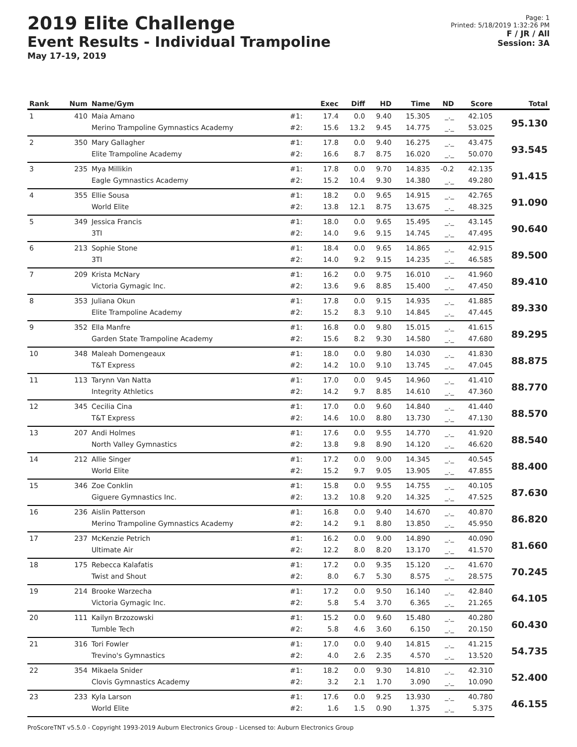2019 Elite Challenge
Event Results - Individual Trampoline
May 17-19, 2019
Page: 1
Printed: 5/18/2019 1:32:26 PM
F / JR / All
Session: 3A
| Rank | Num | Name/Gym | | Exec | Diff | HD | Time | ND | Score | Total |
| --- | --- | --- | --- | --- | --- | --- | --- | --- | --- | --- |
| 1 | 410 | Maia Amano | #1: | 17.4 | 0.0 | 9.40 | 15.305 | _._ | 42.105 | 95.130 |
| | | Merino Trampoline Gymnastics Academy | #2: | 15.6 | 13.2 | 9.45 | 14.775 | _._ | 53.025 | |
| 2 | 350 | Mary Gallagher | #1: | 17.8 | 0.0 | 9.40 | 16.275 | _._ | 43.475 | 93.545 |
| | | Elite Trampoline Academy | #2: | 16.6 | 8.7 | 8.75 | 16.020 | _._ | 50.070 | |
| 3 | 235 | Mya Millikin | #1: | 17.8 | 0.0 | 9.70 | 14.835 | -0.2 | 42.135 | 91.415 |
| | | Eagle Gymnastics Academy | #2: | 15.2 | 10.4 | 9.30 | 14.380 | _._ | 49.280 | |
| 4 | 355 | Ellie Sousa | #1: | 18.2 | 0.0 | 9.65 | 14.915 | _._ | 42.765 | 91.090 |
| | | World Elite | #2: | 13.8 | 12.1 | 8.75 | 13.675 | _._ | 48.325 | |
| 5 | 349 | Jessica Francis | #1: | 18.0 | 0.0 | 9.65 | 15.495 | _._ | 43.145 | 90.640 |
| | | 3TI | #2: | 14.0 | 9.6 | 9.15 | 14.745 | _._ | 47.495 | |
| 6 | 213 | Sophie Stone | #1: | 18.4 | 0.0 | 9.65 | 14.865 | _._ | 42.915 | 89.500 |
| | | 3TI | #2: | 14.0 | 9.2 | 9.15 | 14.235 | _._ | 46.585 | |
| 7 | 209 | Krista McNary | #1: | 16.2 | 0.0 | 9.75 | 16.010 | _._ | 41.960 | 89.410 |
| | | Victoria Gymagic Inc. | #2: | 13.6 | 9.6 | 8.85 | 15.400 | _._ | 47.450 | |
| 8 | 353 | Juliana Okun | #1: | 17.8 | 0.0 | 9.15 | 14.935 | _._ | 41.885 | 89.330 |
| | | Elite Trampoline Academy | #2: | 15.2 | 8.3 | 9.10 | 14.845 | _._ | 47.445 | |
| 9 | 352 | Ella Manfre | #1: | 16.8 | 0.0 | 9.80 | 15.015 | _._ | 41.615 | 89.295 |
| | | Garden State Trampoline Academy | #2: | 15.6 | 8.2 | 9.30 | 14.580 | _._ | 47.680 | |
| 10 | 348 | Maleah Domengeaux | #1: | 18.0 | 0.0 | 9.80 | 14.030 | _._ | 41.830 | 88.875 |
| | | T&T Express | #2: | 14.2 | 10.0 | 9.10 | 13.745 | _._ | 47.045 | |
| 11 | 113 | Tarynn Van Natta | #1: | 17.0 | 0.0 | 9.45 | 14.960 | _._ | 41.410 | 88.770 |
| | | Integrity Athletics | #2: | 14.2 | 9.7 | 8.85 | 14.610 | _._ | 47.360 | |
| 12 | 345 | Cecilia Cina | #1: | 17.0 | 0.0 | 9.60 | 14.840 | _._ | 41.440 | 88.570 |
| | | T&T Express | #2: | 14.6 | 10.0 | 8.80 | 13.730 | _._ | 47.130 | |
| 13 | 207 | Andi Holmes | #1: | 17.6 | 0.0 | 9.55 | 14.770 | _._ | 41.920 | 88.540 |
| | | North Valley Gymnastics | #2: | 13.8 | 9.8 | 8.90 | 14.120 | _._ | 46.620 | |
| 14 | 212 | Allie Singer | #1: | 17.2 | 0.0 | 9.00 | 14.345 | _._ | 40.545 | 88.400 |
| | | World Elite | #2: | 15.2 | 9.7 | 9.05 | 13.905 | _._ | 47.855 | |
| 15 | 346 | Zoe Conklin | #1: | 15.8 | 0.0 | 9.55 | 14.755 | _._ | 40.105 | 87.630 |
| | | Giguere Gymnastics Inc. | #2: | 13.2 | 10.8 | 9.20 | 14.325 | _._ | 47.525 | |
| 16 | 236 | Aislin Patterson | #1: | 16.8 | 0.0 | 9.40 | 14.670 | _._ | 40.870 | 86.820 |
| | | Merino Trampoline Gymnastics Academy | #2: | 14.2 | 9.1 | 8.80 | 13.850 | _._ | 45.950 | |
| 17 | 237 | McKenzie Petrich | #1: | 16.2 | 0.0 | 9.00 | 14.890 | _._ | 40.090 | 81.660 |
| | | Ultimate Air | #2: | 12.2 | 8.0 | 8.20 | 13.170 | _._ | 41.570 | |
| 18 | 175 | Rebecca Kalafatis | #1: | 17.2 | 0.0 | 9.35 | 15.120 | _._ | 41.670 | 70.245 |
| | | Twist and Shout | #2: | 8.0 | 6.7 | 5.30 | 8.575 | _._ | 28.575 | |
| 19 | 214 | Brooke Warzecha | #1: | 17.2 | 0.0 | 9.50 | 16.140 | _._ | 42.840 | 64.105 |
| | | Victoria Gymagic Inc. | #2: | 5.8 | 5.4 | 3.70 | 6.365 | _._ | 21.265 | |
| 20 | 111 | Kailyn Brzozowski | #1: | 15.2 | 0.0 | 9.60 | 15.480 | _._ | 40.280 | 60.430 |
| | | Tumble Tech | #2: | 5.8 | 4.6 | 3.60 | 6.150 | _._ | 20.150 | |
| 21 | 316 | Tori Fowler | #1: | 17.0 | 0.0 | 9.40 | 14.815 | _._ | 41.215 | 54.735 |
| | | Trevino's Gymnastics | #2: | 4.0 | 2.6 | 2.35 | 4.570 | _._ | 13.520 | |
| 22 | 354 | Mikaela Snider | #1: | 18.2 | 0.0 | 9.30 | 14.810 | _._ | 42.310 | 52.400 |
| | | Clovis Gymnastics Academy | #2: | 3.2 | 2.1 | 1.70 | 3.090 | _._ | 10.090 | |
| 23 | 233 | Kyla Larson | #1: | 17.6 | 0.0 | 9.25 | 13.930 | _._ | 40.780 | 46.155 |
| | | World Elite | #2: | 1.6 | 1.5 | 0.90 | 1.375 | _._ | 5.375 | |
ProScoreTNT v5.5.0 - Copyright 1993-2019 Auburn Electronics Group - Licensed to: Auburn Electronics Group